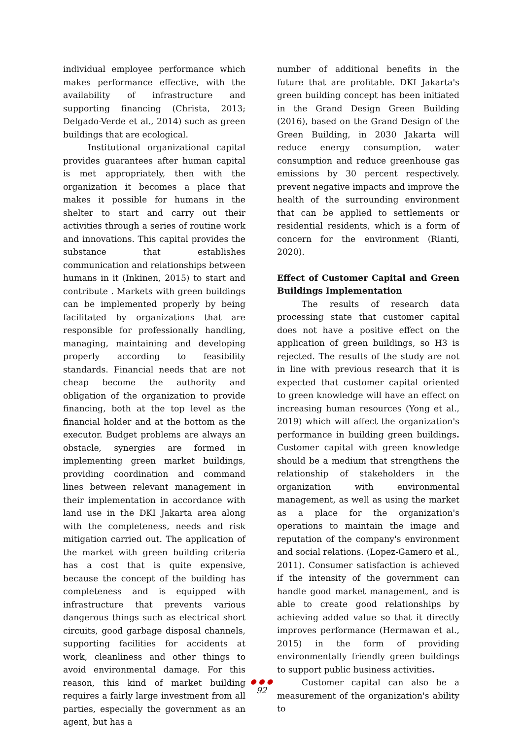individual employee performance which makes performance effective, with the availability of infrastructure and supporting financing (Christa, 2013; Delgado-Verde et al., 2014) such as green buildings that are ecological.
Institutional organizational capital provides guarantees after human capital is met appropriately, then with the organization it becomes a place that makes it possible for humans in the shelter to start and carry out their activities through a series of routine work and innovations. This capital provides the substance that establishes communication and relationships between humans in it (Inkinen, 2015) to start and contribute . Markets with green buildings can be implemented properly by being facilitated by organizations that are responsible for professionally handling, managing, maintaining and developing properly according to feasibility standards. Financial needs that are not cheap become the authority and obligation of the organization to provide financing, both at the top level as the financial holder and at the bottom as the executor. Budget problems are always an obstacle, synergies are formed in implementing green market buildings, providing coordination and command lines between relevant management in their implementation in accordance with land use in the DKI Jakarta area along with the completeness, needs and risk mitigation carried out. The application of the market with green building criteria has a cost that is quite expensive, because the concept of the building has completeness and is equipped with infrastructure that prevents various dangerous things such as electrical short circuits, good garbage disposal channels, supporting facilities for accidents at work, cleanliness and other things to avoid environmental damage. For this reason, this kind of market building requires a fairly large investment from all parties, especially the government as an agent, but has a
number of additional benefits in the future that are profitable. DKI Jakarta's green building concept has been initiated in the Grand Design Green Building (2016), based on the Grand Design of the Green Building, in 2030 Jakarta will reduce energy consumption, water consumption and reduce greenhouse gas emissions by 30 percent respectively. prevent negative impacts and improve the health of the surrounding environment that can be applied to settlements or residential residents, which is a form of concern for the environment (Rianti, 2020).
Effect of Customer Capital and Green Buildings Implementation
The results of research data processing state that customer capital does not have a positive effect on the application of green buildings, so H3 is rejected. The results of the study are not in line with previous research that it is expected that customer capital oriented to green knowledge will have an effect on increasing human resources (Yong et al., 2019) which will affect the organization's performance in building green buildings. Customer capital with green knowledge should be a medium that strengthens the relationship of stakeholders in the organization with environmental management, as well as using the market as a place for the organization's operations to maintain the image and reputation of the company's environment and social relations. (Lopez-Gamero et al., 2011). Consumer satisfaction is achieved if the intensity of the government can handle good market management, and is able to create good relationships by achieving added value so that it directly improves performance (Hermawan et al., 2015) in the form of providing environmentally friendly green buildings to support public business activities.
Customer capital can also be a measurement of the organization's ability to
● ● ●
92